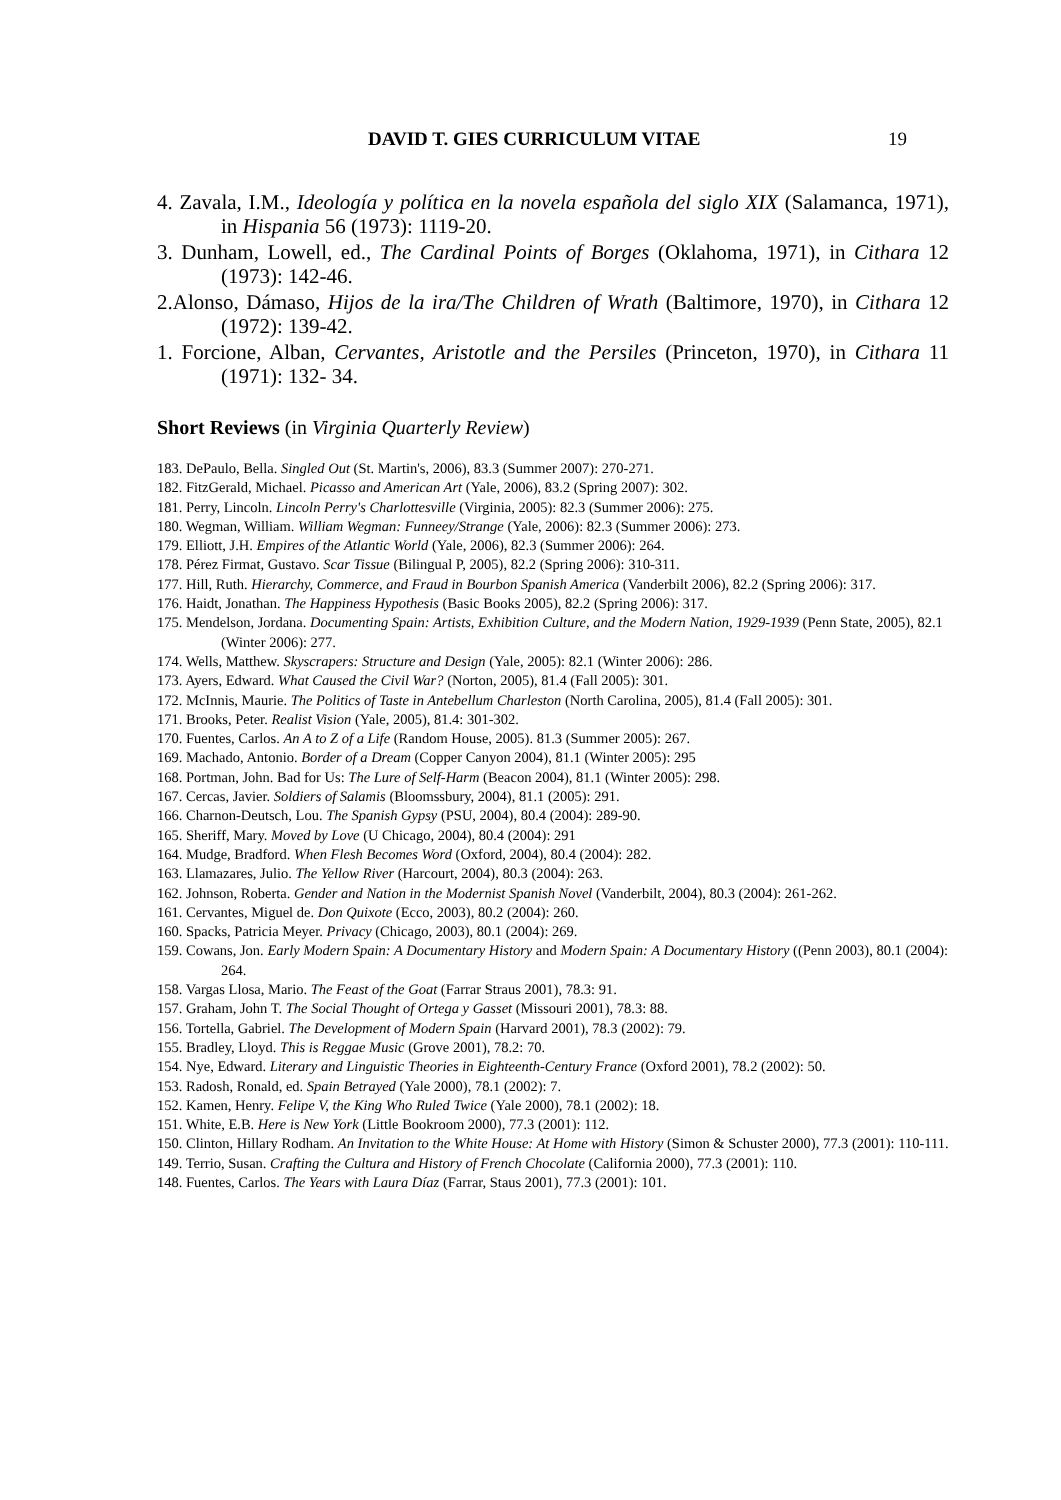DAVID T. GIES CURRICULUM VITAE 19
4. Zavala, I.M., Ideología y política en la novela española del siglo XIX (Salamanca, 1971), in Hispania 56 (1973): 1119-20.
3. Dunham, Lowell, ed., The Cardinal Points of Borges (Oklahoma, 1971), in Cithara 12 (1973): 142-46.
2.Alonso, Dámaso, Hijos de la ira/The Children of Wrath (Baltimore, 1970), in Cithara 12 (1972): 139-42.
1. Forcione, Alban, Cervantes, Aristotle and the Persiles (Princeton, 1970), in Cithara 11 (1971): 132- 34.
Short Reviews (in Virginia Quarterly Review)
183. DePaulo, Bella. Singled Out (St. Martin's, 2006), 83.3 (Summer 2007): 270-271.
182. FitzGerald, Michael. Picasso and American Art (Yale, 2006), 83.2 (Spring 2007): 302.
181. Perry, Lincoln. Lincoln Perry's Charlottesville (Virginia, 2005): 82.3 (Summer 2006): 275.
180. Wegman, William. William Wegman: Funneey/Strange (Yale, 2006): 82.3 (Summer 2006): 273.
179. Elliott, J.H. Empires of the Atlantic World (Yale, 2006), 82.3 (Summer 2006): 264.
178. Pérez Firmat, Gustavo. Scar Tissue (Bilingual P, 2005), 82.2 (Spring 2006): 310-311.
177. Hill, Ruth. Hierarchy, Commerce, and Fraud in Bourbon Spanish America (Vanderbilt 2006), 82.2 (Spring 2006): 317.
176. Haidt, Jonathan. The Happiness Hypothesis (Basic Books 2005), 82.2 (Spring 2006): 317.
175. Mendelson, Jordana. Documenting Spain: Artists, Exhibition Culture, and the Modern Nation, 1929-1939 (Penn State, 2005), 82.1 (Winter 2006): 277.
174. Wells, Matthew. Skyscrapers: Structure and Design (Yale, 2005): 82.1 (Winter 2006): 286.
173. Ayers, Edward. What Caused the Civil War? (Norton, 2005), 81.4 (Fall 2005): 301.
172. McInnis, Maurie. The Politics of Taste in Antebellum Charleston (North Carolina, 2005), 81.4 (Fall 2005): 301.
171. Brooks, Peter. Realist Vision (Yale, 2005), 81.4: 301-302.
170. Fuentes, Carlos. An A to Z of a Life (Random House, 2005). 81.3 (Summer 2005): 267.
169. Machado, Antonio. Border of a Dream (Copper Canyon 2004), 81.1 (Winter 2005): 295
168. Portman, John. Bad for Us: The Lure of Self-Harm (Beacon 2004), 81.1 (Winter 2005): 298.
167. Cercas, Javier. Soldiers of Salamis (Bloomssbury, 2004), 81.1 (2005): 291.
166. Charnon-Deutsch, Lou. The Spanish Gypsy (PSU, 2004), 80.4 (2004): 289-90.
165. Sheriff, Mary. Moved by Love (U Chicago, 2004), 80.4 (2004): 291
164. Mudge, Bradford. When Flesh Becomes Word (Oxford, 2004), 80.4 (2004): 282.
163. Llamazares, Julio. The Yellow River (Harcourt, 2004), 80.3 (2004): 263.
162. Johnson, Roberta. Gender and Nation in the Modernist Spanish Novel (Vanderbilt, 2004), 80.3 (2004): 261-262.
161. Cervantes, Miguel de. Don Quixote (Ecco, 2003), 80.2 (2004): 260.
160. Spacks, Patricia Meyer. Privacy (Chicago, 2003), 80.1 (2004): 269.
159. Cowans, Jon. Early Modern Spain: A Documentary History and Modern Spain: A Documentary History ((Penn 2003), 80.1 (2004): 264.
158. Vargas Llosa, Mario. The Feast of the Goat (Farrar Straus 2001), 78.3: 91.
157. Graham, John T. The Social Thought of Ortega y Gasset (Missouri 2001), 78.3: 88.
156. Tortella, Gabriel. The Development of Modern Spain (Harvard 2001), 78.3 (2002): 79.
155. Bradley, Lloyd. This is Reggae Music (Grove 2001), 78.2: 70.
154. Nye, Edward. Literary and Linguistic Theories in Eighteenth-Century France (Oxford 2001), 78.2 (2002): 50.
153. Radosh, Ronald, ed. Spain Betrayed (Yale 2000), 78.1 (2002): 7.
152. Kamen, Henry. Felipe V, the King Who Ruled Twice (Yale 2000), 78.1 (2002): 18.
151. White, E.B. Here is New York (Little Bookroom 2000), 77.3 (2001): 112.
150. Clinton, Hillary Rodham. An Invitation to the White House: At Home with History (Simon & Schuster 2000), 77.3 (2001): 110-111.
149. Terrio, Susan. Crafting the Cultura and History of French Chocolate (California 2000), 77.3 (2001): 110.
148. Fuentes, Carlos. The Years with Laura Díaz (Farrar, Staus 2001), 77.3 (2001): 101.